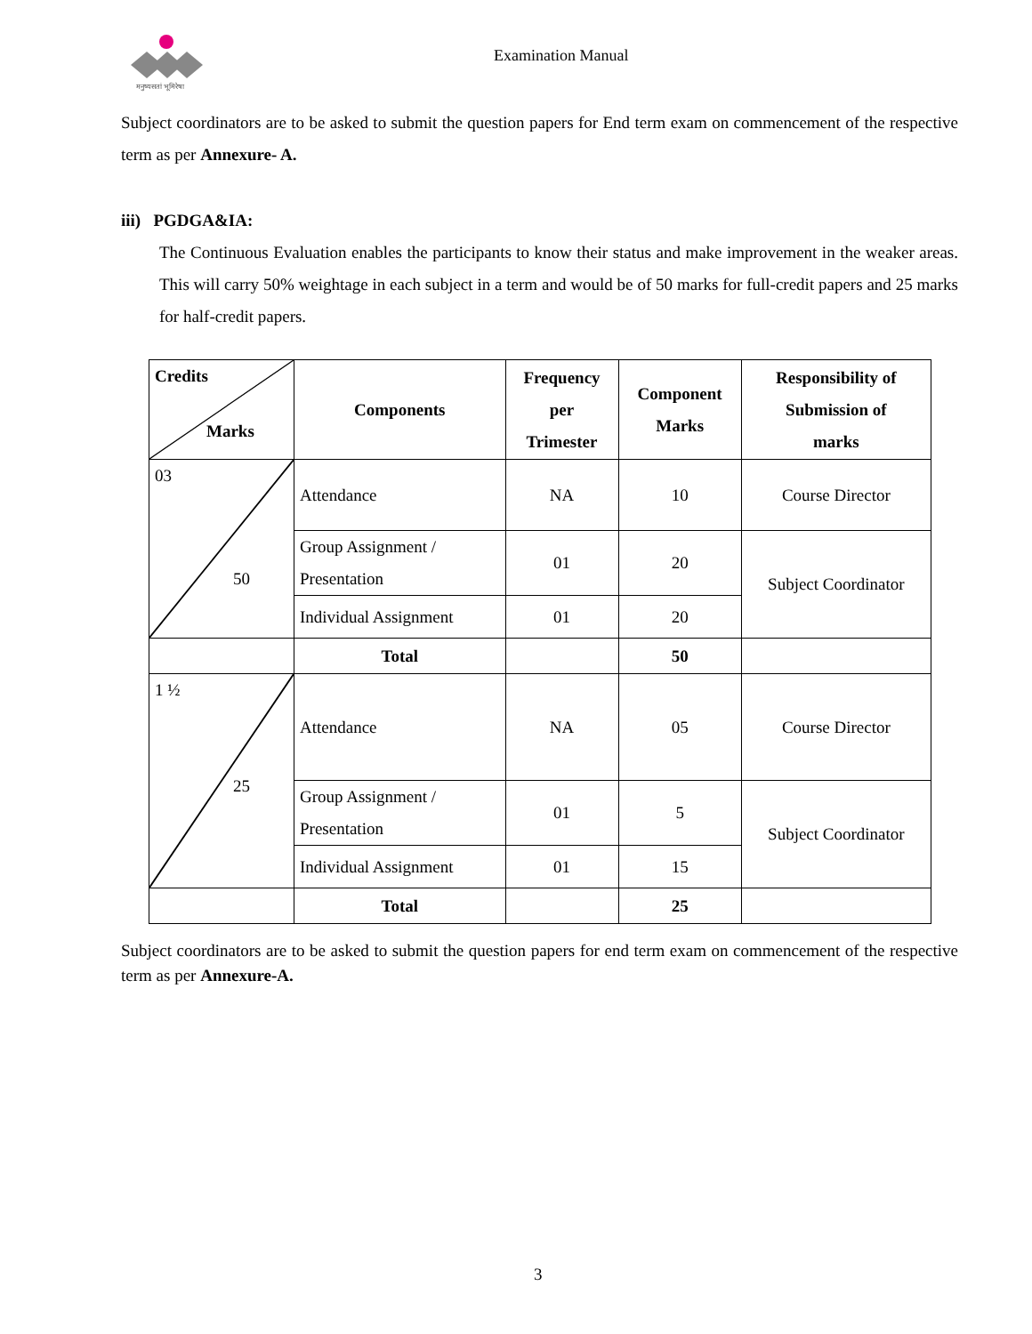मनुष्यसतां भूमिरेषा
Examination Manual
Subject coordinators are to be asked to submit the question papers for End term exam on commencement of the respective term as per Annexure- A.
iii) PGDGA&IA:
The Continuous Evaluation enables the participants to know their status and make improvement in the weaker areas. This will carry 50% weightage in each subject in a term and would be of 50 marks for full-credit papers and 25 marks for half-credit papers.
| Credits Marks | Components | Frequency per Trimester | Component Marks | Responsibility of Submission of marks |
| --- | --- | --- | --- | --- |
| 03 50 | Attendance | NA | 10 | Course Director |
| | Group Assignment / Presentation | 01 | 20 | Subject Coordinator |
| | Individual Assignment | 01 | 20 | |
| | Total | | 50 | |
| 1 ½ 25 | Attendance | NA | 05 | Course Director |
| | Group Assignment / Presentation | 01 | 5 | Subject Coordinator |
| | Individual Assignment | 01 | 15 | |
| | Total | | 25 | |
Subject coordinators are to be asked to submit the question papers for end term exam on commencement of the respective term as per Annexure-A.
3